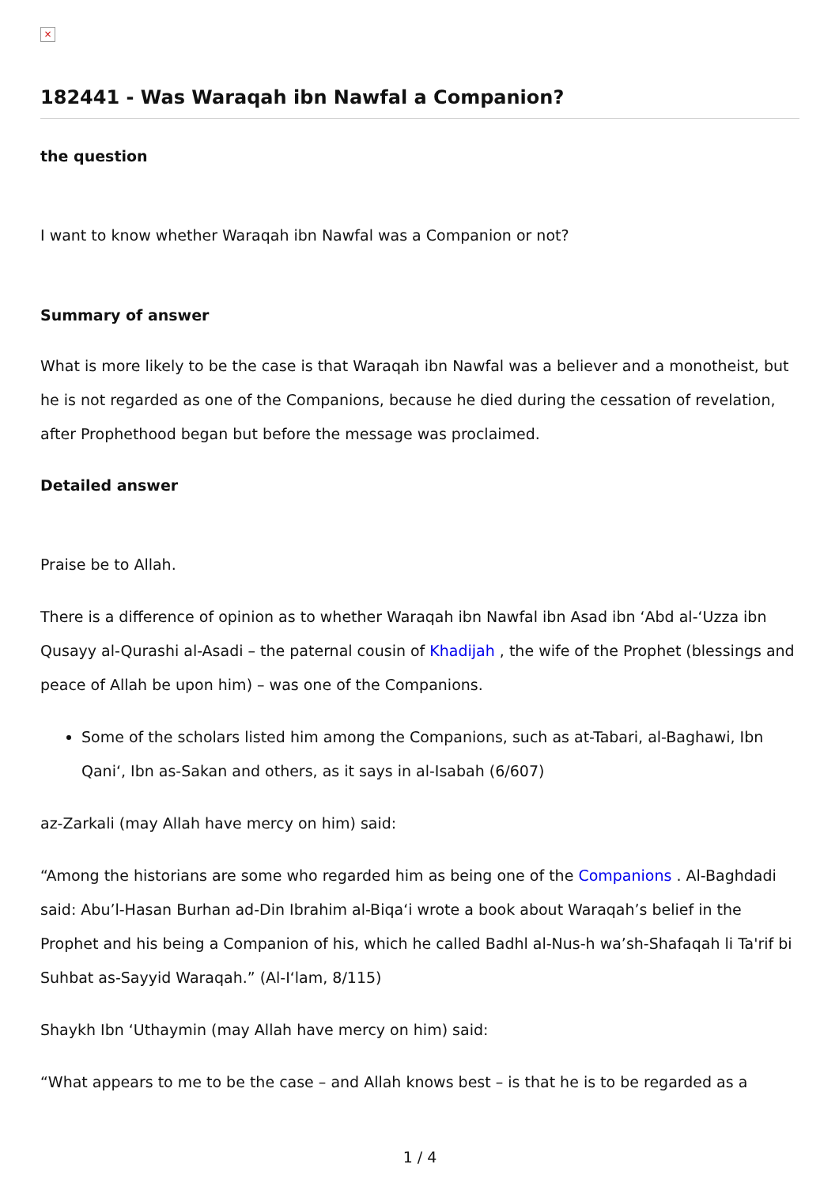×
182441 - Was Waraqah ibn Nawfal a Companion?
the question
I want to know whether Waraqah ibn Nawfal was a Companion or not?
Summary of answer
What is more likely to be the case is that Waraqah ibn Nawfal was a believer and a monotheist, but he is not regarded as one of the Companions, because he died during the cessation of revelation, after Prophethood began but before the message was proclaimed.
Detailed answer
Praise be to Allah.
There is a difference of opinion as to whether Waraqah ibn Nawfal ibn Asad ibn ‘Abd al-‘Uzza ibn Qusayy al-Qurashi al-Asadi – the paternal cousin of Khadijah , the wife of the Prophet (blessings and peace of Allah be upon him) – was one of the Companions.
Some of the scholars listed him among the Companions, such as at-Tabari, al-Baghawi, Ibn Qani‘, Ibn as-Sakan and others, as it says in al-Isabah (6/607)
az-Zarkali (may Allah have mercy on him) said:
“Among the historians are some who regarded him as being one of the Companions . Al-Baghdadi said: Abu’l-Hasan Burhan ad-Din Ibrahim al-Biqa‘i wrote a book about Waraqah’s belief in the Prophet and his being a Companion of his, which he called Badhl al-Nus-h wa’sh-Shafaqah li Ta'rif bi Suhbat as-Sayyid Waraqah.” (Al-I‘lam, 8/115)
Shaykh Ibn ‘Uthaymin (may Allah have mercy on him) said:
“What appears to me to be the case – and Allah knows best – is that he is to be regarded as a
1 / 4